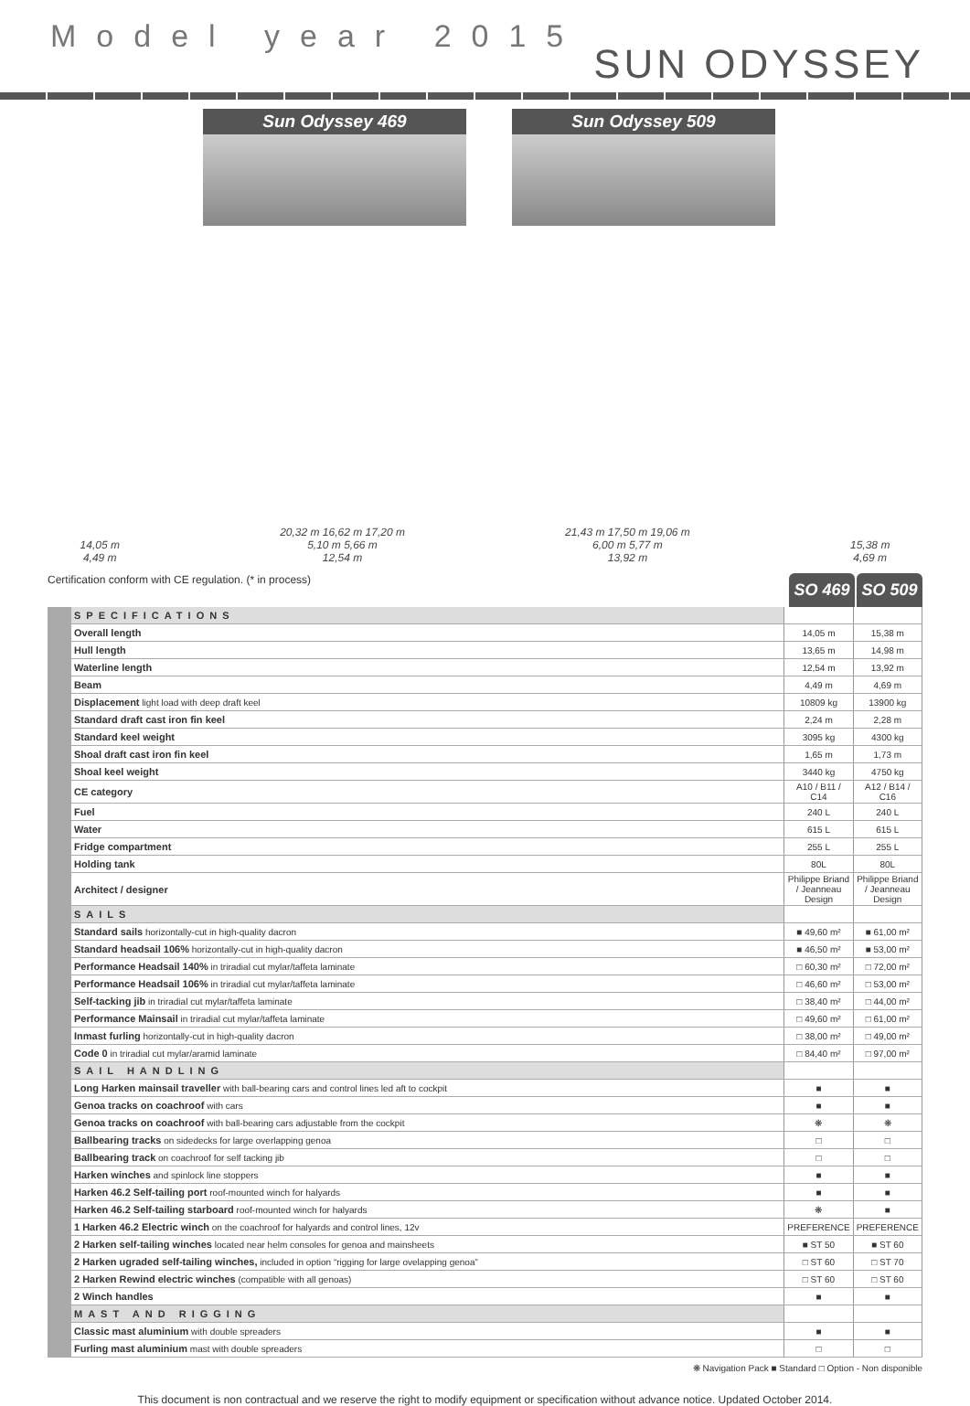Model year 2015
SUN ODYSSEY
Sun Odyssey 469 Sun Odyssey 509
14,05 m
4,49 m
20,32 m 16,62 m 17,20 m
5,10 m 5,66 m
12,54 m
21,43 m 17,50 m 19,06 m
6,00 m 5,77 m
13,92 m
15,38 m
4,69 m
Certification conform with CE regulation. (* in process)
SO 469 SO 509
| | SPECIFICATIONS | | |
| | Overall length | 14,05 m | 15,38 m |
| | Hull length | 13,65 m | 14,98 m |
| | Waterline length | 12,54 m | 13,92 m |
| | Beam | 4,49 m | 4,69 m |
| | Displacement light load with deep draft keel | 10809 kg | 13900 kg |
| | Standard draft cast iron fin keel | 2,24 m | 2,28 m |
| | Standard keel weight | 3095 kg | 4300 kg |
| | Shoal draft cast iron fin keel | 1,65 m | 1,73 m |
| | Shoal keel weight | 3440 kg | 4750 kg |
| | CE category | A10 / B11 / C14 | A12 / B14 / C16 |
| | Fuel | 240 L | 240 L |
| | Water | 615 L | 615 L |
| | Fridge compartment | 255 L | 255 L |
| | Holding tank | 80L | 80L |
| | Architect / designer | Philippe Briand / Jeanneau Design | Philippe Briand / Jeanneau Design |
| | SAILS | | |
| | Standard sails horizontally-cut in high-quality dacron | ■ 49,60 m² | ■ 61,00 m² |
| | Standard headsail 106% horizontally-cut in high-quality dacron | ■ 46,50 m² | ■ 53,00 m² |
| | Performance Headsail 140% in triradial cut mylar/taffeta laminate | □ 60,30 m² | □ 72,00 m² |
| | Performance Headsail 106% in triradial cut mylar/taffeta laminate | □ 46,60 m² | □ 53,00 m² |
| | Self-tacking jib in triradial cut mylar/taffeta laminate | □ 38,40 m² | □ 44,00 m² |
| | Performance Mainsail in triradial cut mylar/taffeta laminate | □ 49,60 m² | □ 61,00 m² |
| | Inmast furling horizontally-cut in high-quality dacron | □ 38,00 m² | □ 49,00 m² |
| | Code 0 in triradial cut mylar/aramid laminate | □ 84,40 m² | □ 97,00 m² |
| | SAIL HANDLING | | |
| | Long Harken mainsail traveller with ball-bearing cars and control lines led aft to cockpit | ■ | ■ |
| | Genoa tracks on coachroof with cars | ■ | ■ |
| | Genoa tracks on coachroof with ball-bearing cars adjustable from the cockpit | ❋ | ❋ |
| | Ballbearing tracks on sidedecks for large overlapping genoa | □ | □ |
| | Ballbearing track on coachroof for self tacking jib | □ | □ |
| | Harken winches and spinlock line stoppers | ■ | ■ |
| | Harken 46.2 Self-tailing port roof-mounted winch for halyards | ■ | ■ |
| | Harken 46.2 Self-tailing starboard roof-mounted winch for halyards | ❋ | ■ |
| | 1 Harken 46.2 Electric winch on the coachroof for halyards and control lines, 12v | PREFERENCE | PREFERENCE |
| | 2 Harken self-tailing winches located near helm consoles for genoa and mainsheets | ■ ST 50 | ■ ST 60 |
| | 2 Harken ugraded self-tailing winches, included in option “rigging for large ovelapping genoa” | □ ST 60 | □ ST 70 |
| | 2 Harken Rewind electric winches (compatible with all genoas) | □ ST 60 | □ ST 60 |
| | 2 Winch handles | ■ | ■ |
| | MAST AND RIGGING | | |
| | Classic mast aluminium with double spreaders | ■ | ■ |
| | Furling mast aluminium mast with double spreaders | □ | □ |
❋ Navigation Pack ■ Standard □ Option - Non disponible
This document is non contractual and we reserve the right to modify equipment or specification without advance notice. Updated October 2014.